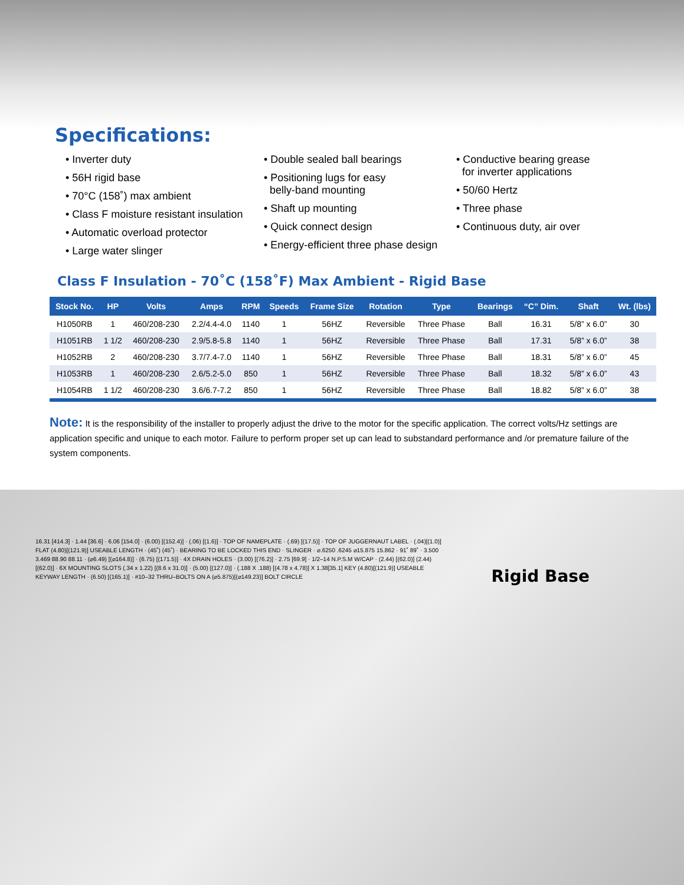Specifications:
• Inverter duty
• 56H rigid base
• 70°C (158˚) max ambient
• Class F moisture resistant insulation
• Automatic overload protector
• Large water slinger
• Double sealed ball bearings
• Positioning lugs for easy
belly-band mounting
• Shaft up mounting
• Quick connect design
• Energy-efficient three phase design
• Conductive bearing grease
for inverter applications
• 50/60 Hertz
• Three phase
• Continuous duty, air over
Class F Insulation - 70˚C (158˚F) Max Ambient - Rigid Base
| Stock No. | HP | Volts | Amps | RPM | Speeds | Frame Size | Rotation | Type | Bearings | “C” Dim. | Shaft | Wt. (lbs) |
| --- | --- | --- | --- | --- | --- | --- | --- | --- | --- | --- | --- | --- |
| H1050RB | 1 | 460/208-230 | 2.2/4.4-4.0 | 1140 | 1 | 56HZ | Reversible | Three Phase | Ball | 16.31 | 5/8” x 6.0” | 30 |
| H1051RB | 1 1/2 | 460/208-230 | 2.9/5.8-5.8 | 1140 | 1 | 56HZ | Reversible | Three Phase | Ball | 17.31 | 5/8” x 6.0” | 38 |
| H1052RB | 2 | 460/208-230 | 3.7/7.4-7.0 | 1140 | 1 | 56HZ | Reversible | Three Phase | Ball | 18.31 | 5/8” x 6.0” | 45 |
| H1053RB | 1 | 460/208-230 | 2.6/5.2-5.0 | 850 | 1 | 56HZ | Reversible | Three Phase | Ball | 18.32 | 5/8” x 6.0” | 43 |
| H1054RB | 1 1/2 | 460/208-230 | 3.6/6.7-7.2 | 850 | 1 | 56HZ | Reversible | Three Phase | Ball | 18.82 | 5/8” x 6.0” | 38 |
Note: It is the responsibility of the installer to properly adjust the drive to the motor for the specific application. The correct volts/Hz settings are application specific and unique to each motor. Failure to perform proper set up can lead to substandard performance and /or premature failure of the system components.
16.31 [414.3] · 1.44 [36.6] · 6.06 [154.0] · (6.00) [(152.4)] · (.06) [(1.6)] · TOP OF NAMEPLATE · (.69) [(17.5)] · TOP OF JUGGERNAUT LABEL · (.04)[(1.0)] FLAT (4.80)[(121.9)] USEABLE LENGTH · (45˚) (45˚) · BEARING TO BE LOCKED THIS END · SLINGER · ⌀.6250 .6245 ⌀15.875 15.862 · 91˚ 89˚ · 3.500 3.469 88.90 88.11 · (⌀6.49) [(⌀164.8)] · (6.75) [(171.5)] · 4X DRAIN HOLES · (3.00) [(76.2)] · 2.75 [69.9] · 1/2–14 N.P.S.M W/CAP · (2.44) [(62.0)] (2.44) [(62.0)] · 6X MOUNTING SLOTS (.34 x 1.22) [(8.6 x 31.0)] · (5.00) [(127.0)] · (.188 X .188) [(4.78 x 4.78)] X 1.38[35.1] KEY (4.80)[(121.9)] USEABLE KEYWAY LENGTH · (6.50) [(165.1)] · #10–32 THRU–BOLTS ON A (⌀5.875)[(⌀149.23)] BOLT CIRCLE
Rigid Base